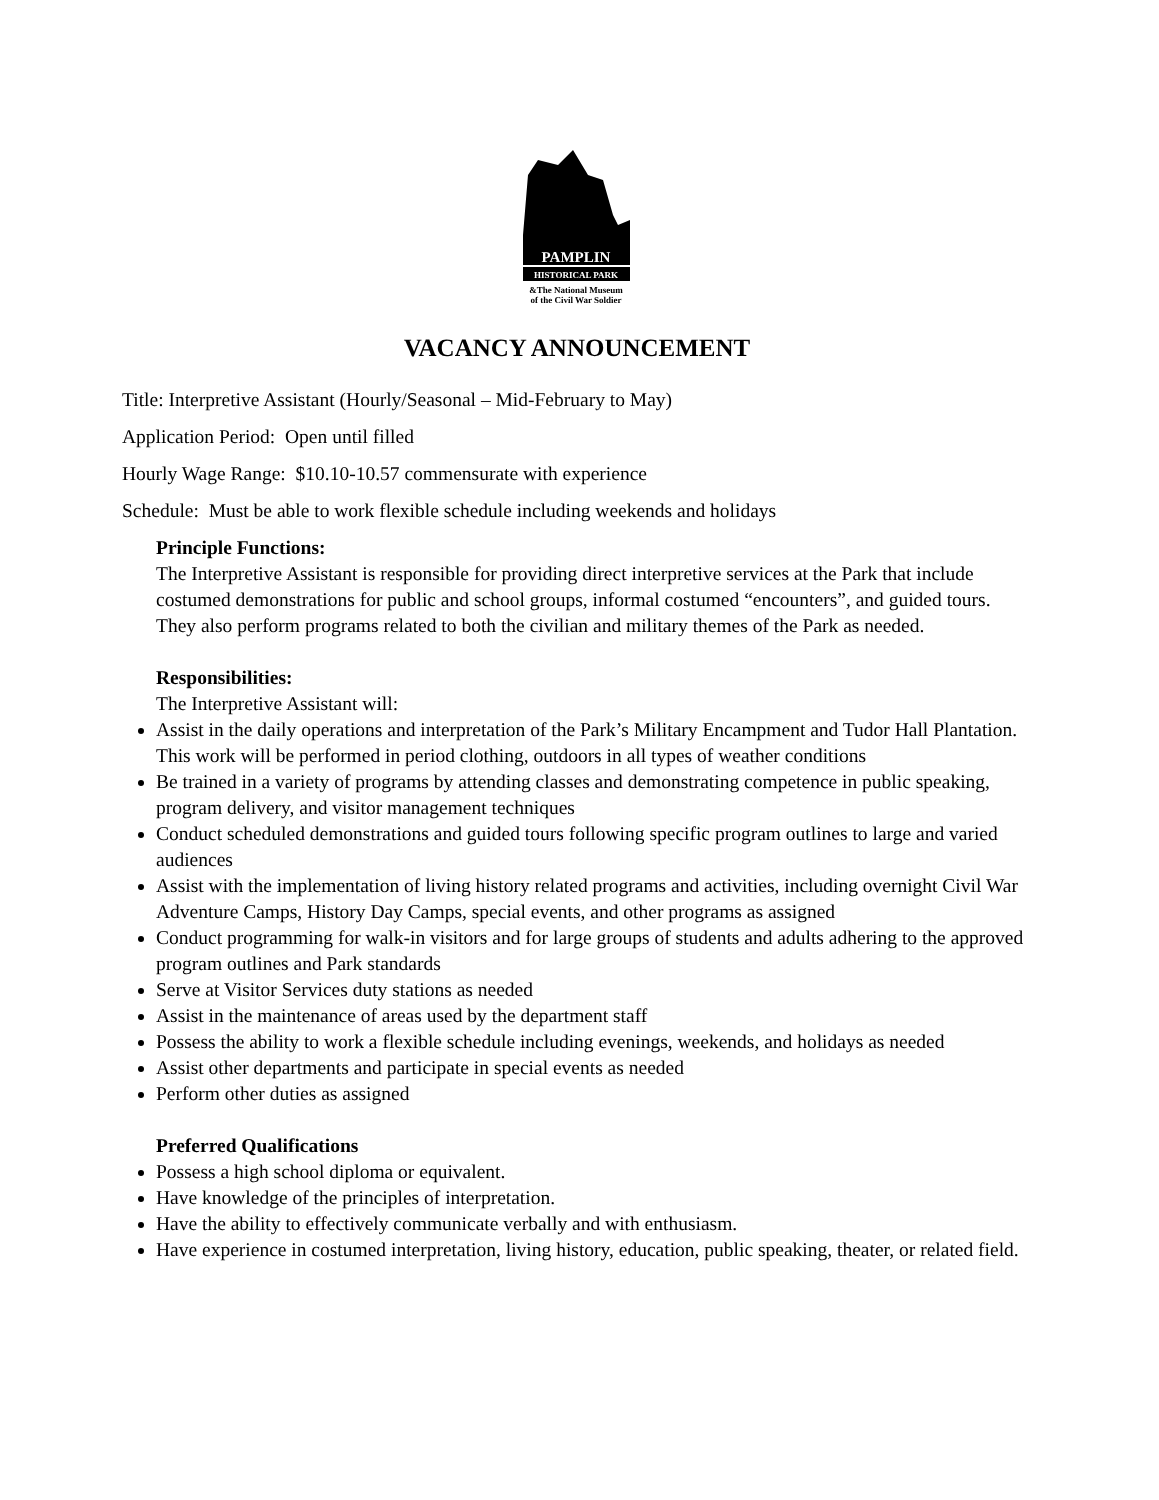PAMPLIN
HISTORICAL PARK
&The National Museum
of the Civil War Soldier
VACANCY ANNOUNCEMENT
Title: Interpretive Assistant (Hourly/Seasonal – Mid-February to May)
Application Period: Open until filled
Hourly Wage Range: $10.10-10.57 commensurate with experience
Schedule: Must be able to work flexible schedule including weekends and holidays
Principle Functions:
The Interpretive Assistant is responsible for providing direct interpretive services at the Park that include costumed demonstrations for public and school groups, informal costumed “encounters”, and guided tours. They also perform programs related to both the civilian and military themes of the Park as needed.
Responsibilities:
The Interpretive Assistant will:
Assist in the daily operations and interpretation of the Park’s Military Encampment and Tudor Hall Plantation. This work will be performed in period clothing, outdoors in all types of weather conditions
Be trained in a variety of programs by attending classes and demonstrating competence in public speaking, program delivery, and visitor management techniques
Conduct scheduled demonstrations and guided tours following specific program outlines to large and varied audiences
Assist with the implementation of living history related programs and activities, including overnight Civil War Adventure Camps, History Day Camps, special events, and other programs as assigned
Conduct programming for walk-in visitors and for large groups of students and adults adhering to the approved program outlines and Park standards
Serve at Visitor Services duty stations as needed
Assist in the maintenance of areas used by the department staff
Possess the ability to work a flexible schedule including evenings, weekends, and holidays as needed
Assist other departments and participate in special events as needed
Perform other duties as assigned
Preferred Qualifications
Possess a high school diploma or equivalent.
Have knowledge of the principles of interpretation.
Have the ability to effectively communicate verbally and with enthusiasm.
Have experience in costumed interpretation, living history, education, public speaking, theater, or related field.